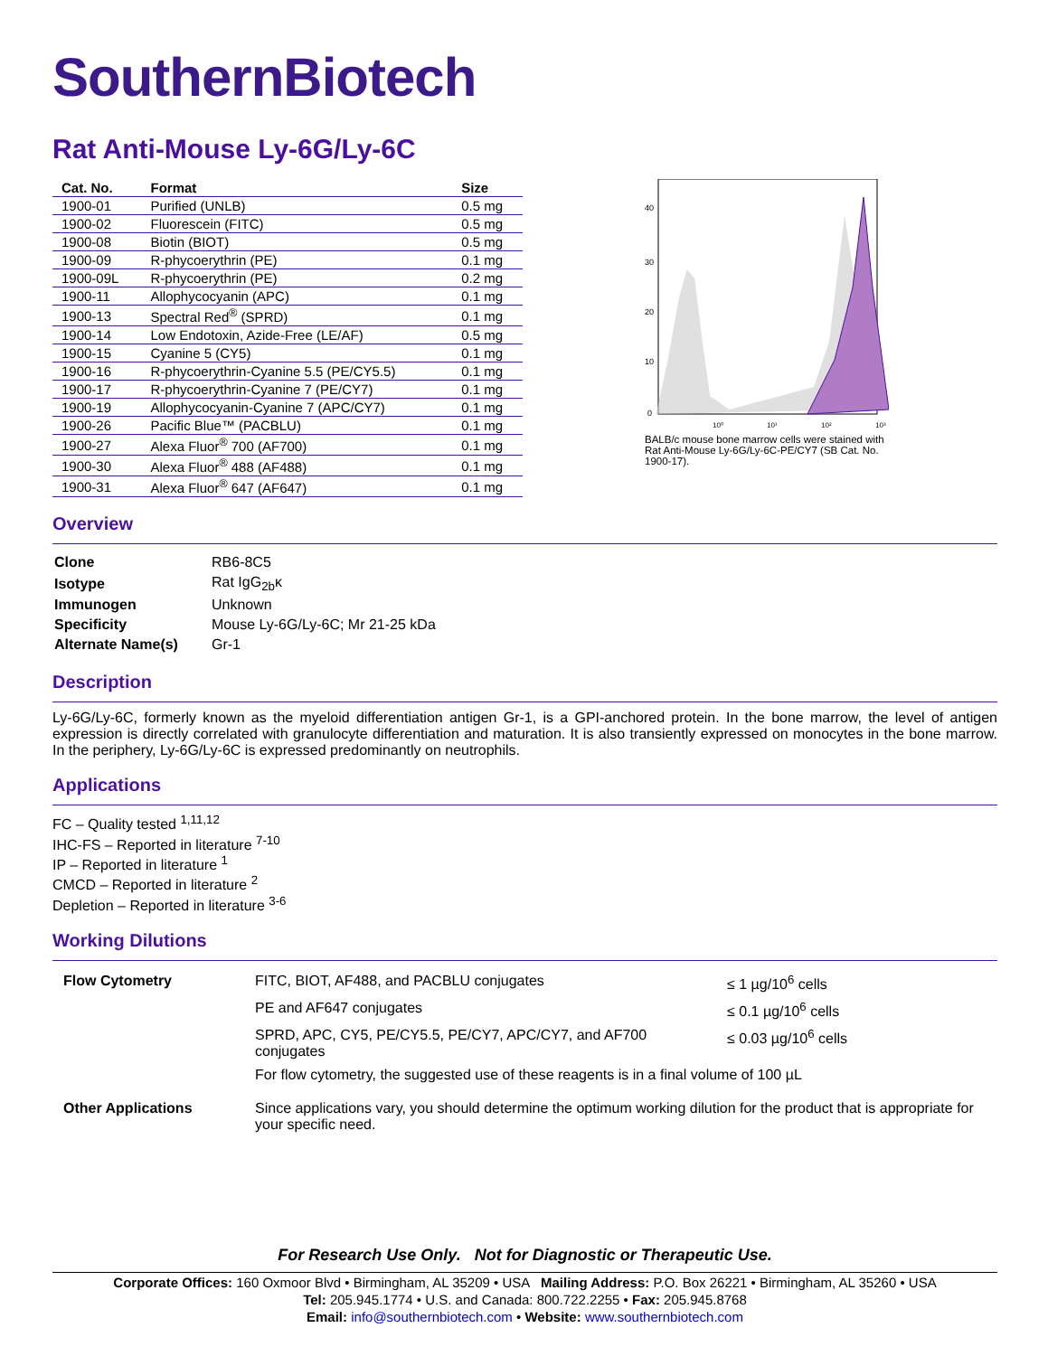SouthernBiotech
Rat Anti-Mouse Ly-6G/Ly-6C
| Cat. No. | Format | Size |
| --- | --- | --- |
| 1900-01 | Purified (UNLB) | 0.5 mg |
| 1900-02 | Fluorescein (FITC) | 0.5 mg |
| 1900-08 | Biotin (BIOT) | 0.5 mg |
| 1900-09 | R-phycoerythrin (PE) | 0.1 mg |
| 1900-09L | R-phycoerythrin (PE) | 0.2 mg |
| 1900-11 | Allophycocyanin (APC) | 0.1 mg |
| 1900-13 | Spectral Red<sup>®</sup> (SPRD) | 0.1 mg |
| 1900-14 | Low Endotoxin, Azide-Free (LE/AF) | 0.5 mg |
| 1900-15 | Cyanine 5 (CY5) | 0.1 mg |
| 1900-16 | R-phycoerythrin-Cyanine 5.5 (PE/CY5.5) | 0.1 mg |
| 1900-17 | R-phycoerythrin-Cyanine 7 (PE/CY7) | 0.1 mg |
| 1900-19 | Allophycocyanin-Cyanine 7 (APC/CY7) | 0.1 mg |
| 1900-26 | Pacific Blue™ (PACBLU) | 0.1 mg |
| 1900-27 | Alexa Fluor<sup>®</sup> 700 (AF700) | 0.1 mg |
| 1900-30 | Alexa Fluor<sup>®</sup> 488 (AF488) | 0.1 mg |
| 1900-31 | Alexa Fluor<sup>®</sup> 647 (AF647) | 0.1 mg |
40
30
20
10
0
10⁰
10¹
10²
10³
BALB/c mouse bone marrow cells were stained with Rat Anti-Mouse Ly-6G/Ly-6C-PE/CY7 (SB Cat. No. 1900-17).
Overview
| Clone | RB6-8C5 |
| Isotype | Rat IgG<sub>2b</sub>κ |
| Immunogen | Unknown |
| Specificity | Mouse Ly-6G/Ly-6C; Mr 21-25 kDa |
| Alternate Name(s) | Gr-1 |
Description
Ly-6G/Ly-6C, formerly known as the myeloid differentiation antigen Gr-1, is a GPI-anchored protein. In the bone marrow, the level of antigen expression is directly correlated with granulocyte differentiation and maturation. It is also transiently expressed on monocytes in the bone marrow. In the periphery, Ly-6G/Ly-6C is expressed predominantly on neutrophils.
Applications
FC – Quality tested <sup>1,11,12</sup>
IHC-FS – Reported in literature <sup>7-10</sup>
IP – Reported in literature <sup>1</sup>
CMCD – Reported in literature <sup>2</sup>
Depletion – Reported in literature <sup>3-6</sup>
Working Dilutions
| Flow Cytometry | FITC, BIOT, AF488, and PACBLU conjugates | ≤ 1 µg/10<sup>6</sup> cells |
| | PE and AF647 conjugates | ≤ 0.1 µg/10<sup>6</sup> cells |
| | SPRD, APC, CY5, PE/CY5.5, PE/CY7, APC/CY7, and AF700 conjugates | ≤ 0.03 µg/10<sup>6</sup> cells |
| | For flow cytometry, the suggested use of these reagents is in a final volume of 100 µL | |
| Other Applications | Since applications vary, you should determine the optimum working dilution for the product that is appropriate for your specific need. | |
For Research Use Only. Not for Diagnostic or Therapeutic Use.
Corporate Offices: 160 Oxmoor Blvd • Birmingham, AL 35209 • USA Mailing Address: P.O. Box 26221 • Birmingham, AL 35260 • USA
Tel: 205.945.1774 • U.S. and Canada: 800.722.2255 • Fax: 205.945.8768
Email: info@southernbiotech.com • Website: www.southernbiotech.com